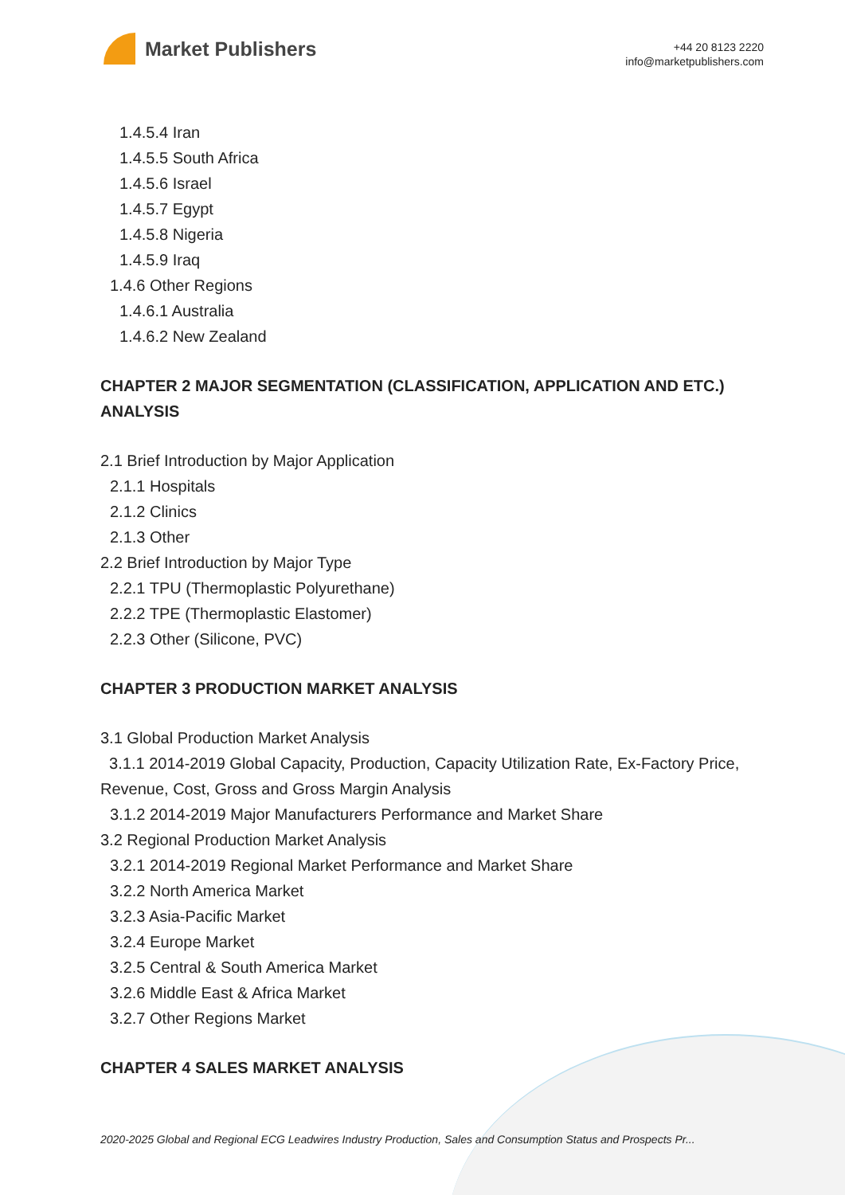Market Publishers
+44 20 8123 2220
info@marketpublishers.com
1.4.5.4 Iran
1.4.5.5 South Africa
1.4.5.6 Israel
1.4.5.7 Egypt
1.4.5.8 Nigeria
1.4.5.9 Iraq
1.4.6 Other Regions
1.4.6.1 Australia
1.4.6.2 New Zealand
CHAPTER 2 MAJOR SEGMENTATION (CLASSIFICATION, APPLICATION AND ETC.) ANALYSIS
2.1 Brief Introduction by Major Application
2.1.1 Hospitals
2.1.2 Clinics
2.1.3 Other
2.2 Brief Introduction by Major Type
2.2.1 TPU (Thermoplastic Polyurethane)
2.2.2 TPE (Thermoplastic Elastomer)
2.2.3 Other (Silicone, PVC)
CHAPTER 3 PRODUCTION MARKET ANALYSIS
3.1 Global Production Market Analysis
3.1.1 2014-2019 Global Capacity, Production, Capacity Utilization Rate, Ex-Factory Price, Revenue, Cost, Gross and Gross Margin Analysis
3.1.2 2014-2019 Major Manufacturers Performance and Market Share
3.2 Regional Production Market Analysis
3.2.1 2014-2019 Regional Market Performance and Market Share
3.2.2 North America Market
3.2.3 Asia-Pacific Market
3.2.4 Europe Market
3.2.5 Central & South America Market
3.2.6 Middle East & Africa Market
3.2.7 Other Regions Market
CHAPTER 4 SALES MARKET ANALYSIS
2020-2025 Global and Regional ECG Leadwires Industry Production, Sales and Consumption Status and Prospects Pr...